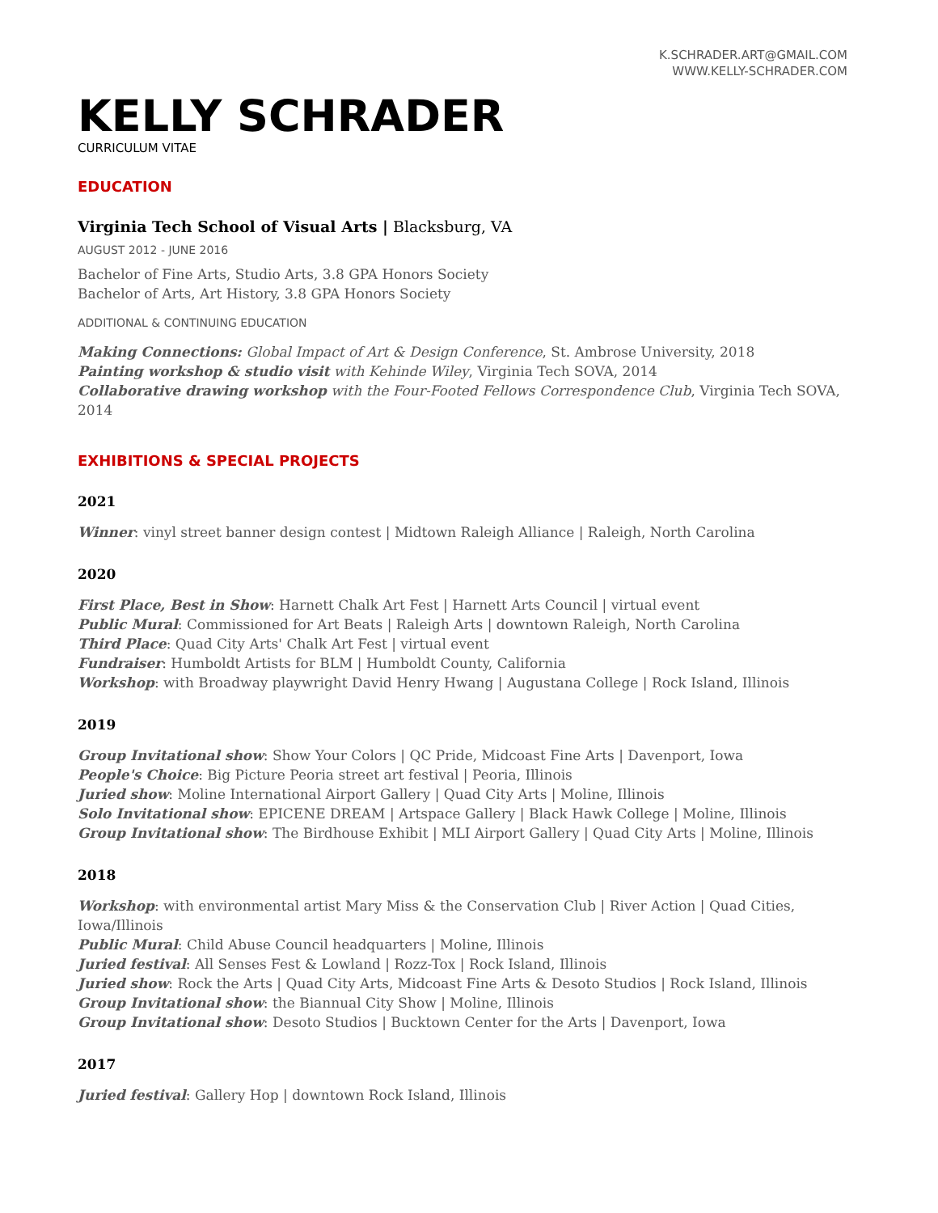K.SCHRADER.ART@GMAIL.COM
WWW.KELLY-SCHRADER.COM
KELLY SCHRADER
CURRICULUM VITAE
EDUCATION
Virginia Tech School of Visual Arts | Blacksburg, VA
AUGUST 2012 - JUNE 2016
Bachelor of Fine Arts, Studio Arts, 3.8 GPA Honors Society
Bachelor of Arts, Art History, 3.8 GPA Honors Society
ADDITIONAL & CONTINUING EDUCATION
Making Connections: Global Impact of Art & Design Conference, St. Ambrose University, 2018
Painting workshop & studio visit with Kehinde Wiley, Virginia Tech SOVA, 2014
Collaborative drawing workshop with the Four-Footed Fellows Correspondence Club, Virginia Tech SOVA, 2014
EXHIBITIONS & SPECIAL PROJECTS
2021
Winner: vinyl street banner design contest | Midtown Raleigh Alliance | Raleigh, North Carolina
2020
First Place, Best in Show: Harnett Chalk Art Fest | Harnett Arts Council | virtual event
Public Mural: Commissioned for Art Beats | Raleigh Arts | downtown Raleigh, North Carolina
Third Place: Quad City Arts' Chalk Art Fest | virtual event
Fundraiser: Humboldt Artists for BLM | Humboldt County, California
Workshop: with Broadway playwright David Henry Hwang | Augustana College | Rock Island, Illinois
2019
Group Invitational show: Show Your Colors | QC Pride, Midcoast Fine Arts | Davenport, Iowa
People's Choice: Big Picture Peoria street art festival | Peoria, Illinois
Juried show: Moline International Airport Gallery | Quad City Arts | Moline, Illinois
Solo Invitational show: EPICENE DREAM | Artspace Gallery | Black Hawk College | Moline, Illinois
Group Invitational show: The Birdhouse Exhibit | MLI Airport Gallery | Quad City Arts | Moline, Illinois
2018
Workshop: with environmental artist Mary Miss & the Conservation Club | River Action | Quad Cities, Iowa/Illinois
Public Mural: Child Abuse Council headquarters | Moline, Illinois
Juried festival: All Senses Fest & Lowland | Rozz-Tox | Rock Island, Illinois
Juried show: Rock the Arts | Quad City Arts, Midcoast Fine Arts & Desoto Studios | Rock Island, Illinois
Group Invitational show: the Biannual City Show | Moline, Illinois
Group Invitational show: Desoto Studios | Bucktown Center for the Arts | Davenport, Iowa
2017
Juried festival: Gallery Hop | downtown Rock Island, Illinois